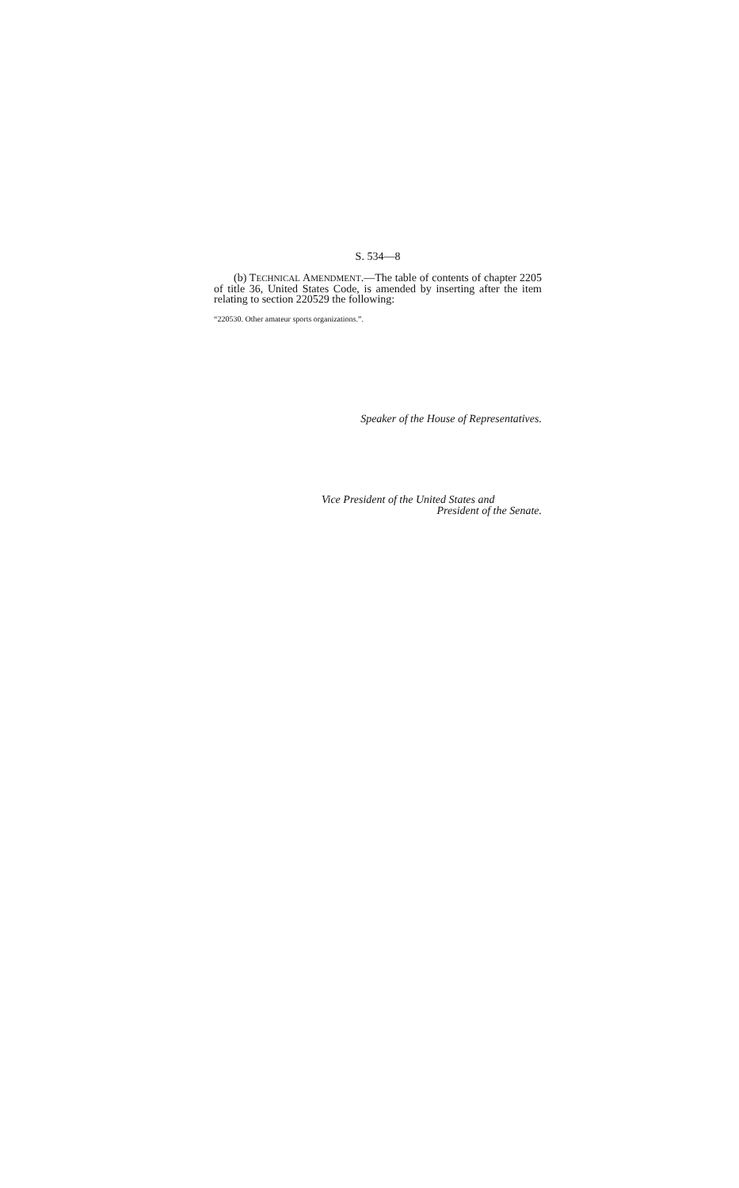S. 534—8
(b) TECHNICAL AMENDMENT.—The table of contents of chapter 2205 of title 36, United States Code, is amended by inserting after the item relating to section 220529 the following:
“220530. Other amateur sports organizations.”.
Speaker of the House of Representatives.
Vice President of the United States and
President of the Senate.